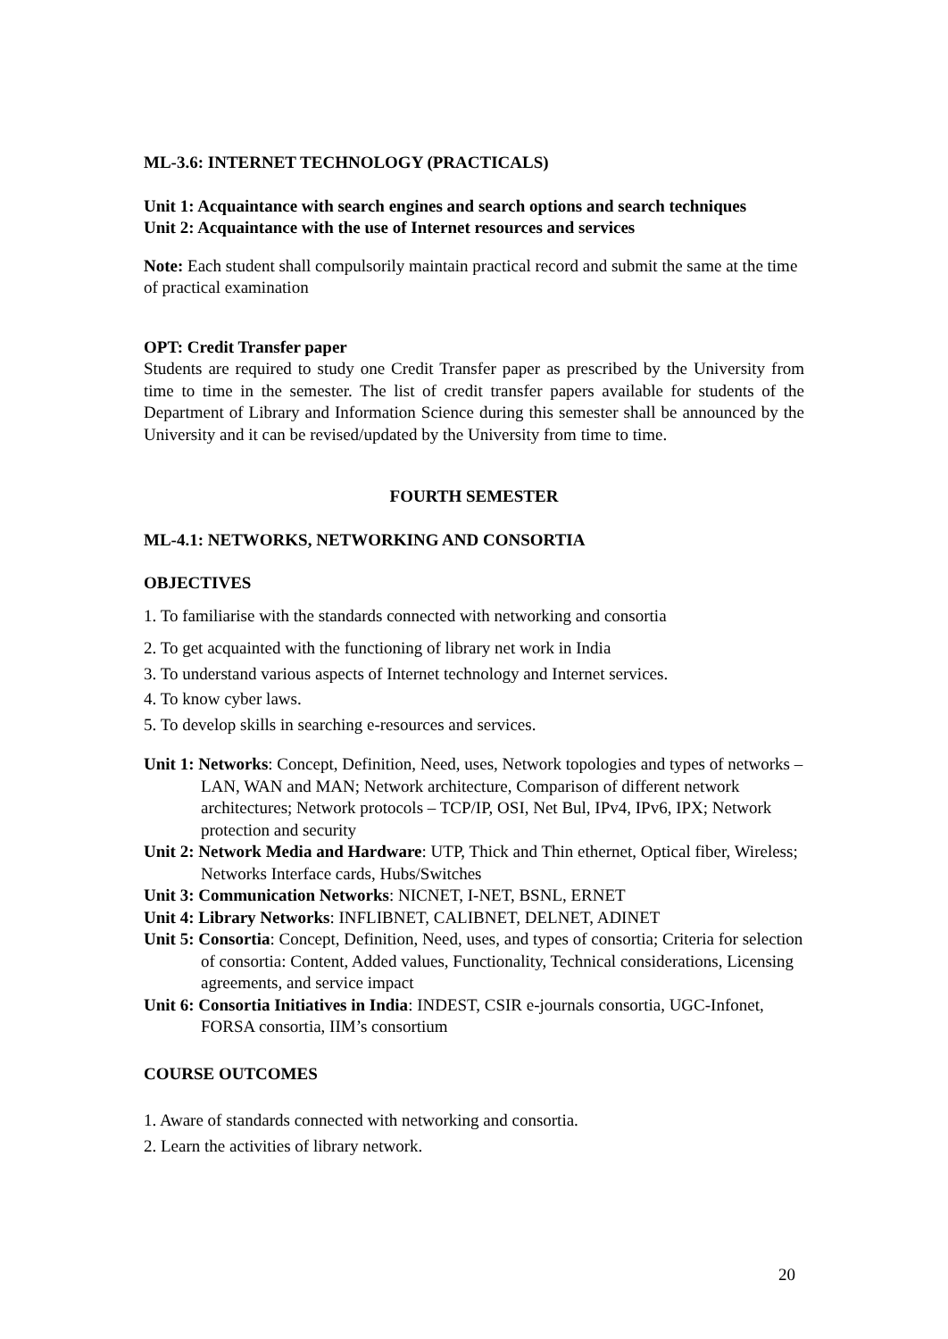ML-3.6: INTERNET TECHNOLOGY (PRACTICALS)
Unit 1: Acquaintance with search engines and search options and search techniques
Unit 2: Acquaintance with the use of Internet resources and services
Note: Each student shall compulsorily maintain practical record and submit the same at the time of practical examination
OPT: Credit Transfer paper
Students are required to study one Credit Transfer paper as prescribed by the University from time to time in the semester. The list of credit transfer papers available for students of the Department of Library and Information Science during this semester shall be announced by the University and it can be revised/updated by the University from time to time.
FOURTH SEMESTER
ML-4.1: NETWORKS, NETWORKING AND CONSORTIA
OBJECTIVES
1. To familiarise with the standards connected with networking and consortia
2. To get acquainted with the functioning of library net work in India
3. To understand various aspects of Internet technology and Internet services.
4. To know cyber laws.
5. To develop skills in searching e-resources and services.
Unit 1: Networks: Concept, Definition, Need, uses, Network topologies and types of networks – LAN, WAN and MAN; Network architecture, Comparison of different network architectures; Network protocols – TCP/IP, OSI, Net Bul, IPv4, IPv6, IPX; Network protection and security
Unit 2: Network Media and Hardware: UTP, Thick and Thin ethernet, Optical fiber, Wireless; Networks Interface cards, Hubs/Switches
Unit 3: Communication Networks: NICNET, I-NET, BSNL, ERNET
Unit 4: Library Networks: INFLIBNET, CALIBNET, DELNET, ADINET
Unit 5: Consortia: Concept, Definition, Need, uses, and types of consortia; Criteria for selection of consortia: Content, Added values, Functionality, Technical considerations, Licensing agreements, and service impact
Unit 6: Consortia Initiatives in India: INDEST, CSIR e-journals consortia, UGC-Infonet, FORSA consortia, IIM’s consortium
COURSE OUTCOMES
1. Aware of standards connected with networking and consortia.
2. Learn the activities of library network.
20